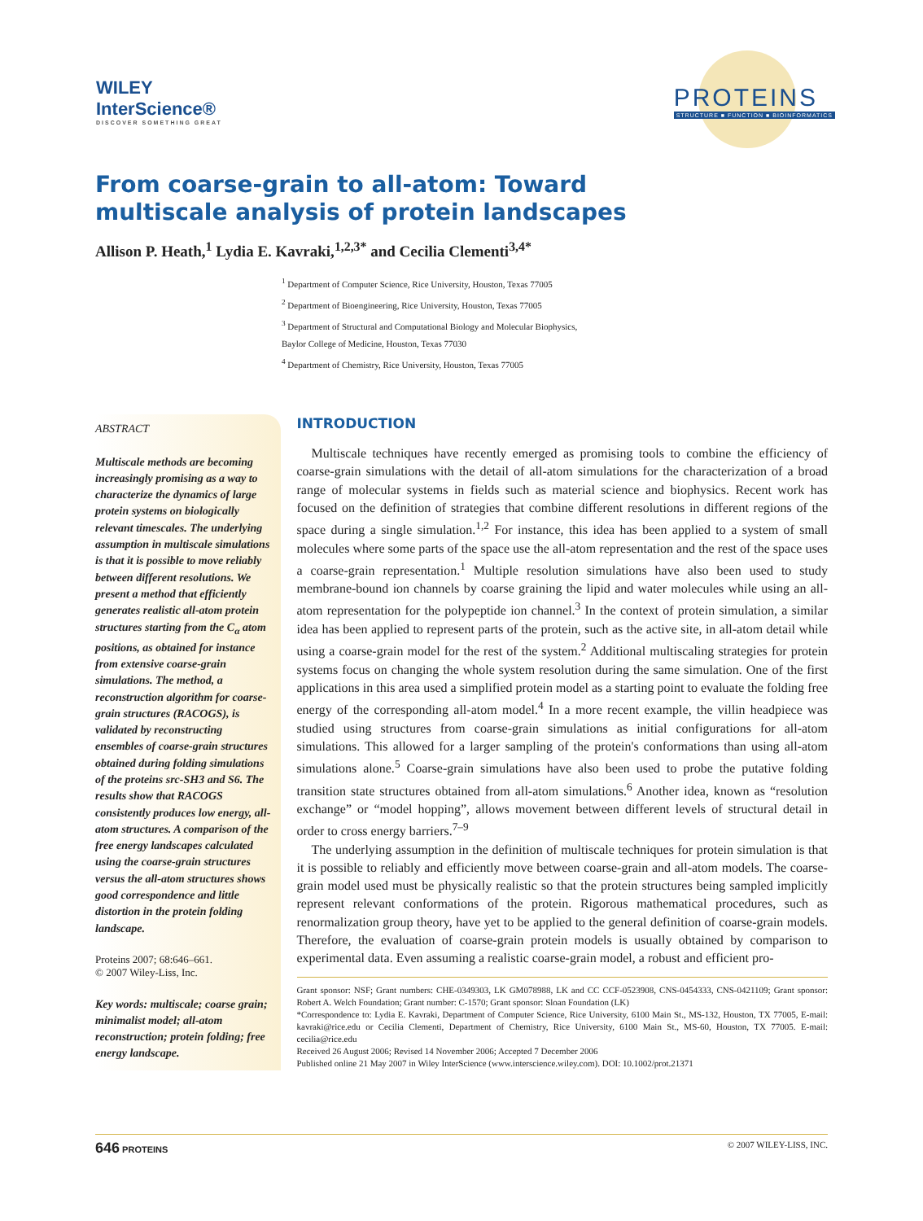WILEY
InterScience®
DISCOVER SOMETHING GREAT
PROTEINS
STRUCTURE ■ FUNCTION ■ BIOINFORMATICS
From coarse-grain to all-atom: Toward
multiscale analysis of protein landscapes
Allison P. Heath,<sup>1</sup> Lydia E. Kavraki,<sup>1,2,3*</sup> and Cecilia Clementi<sup>3,4*</sup>
<sup>1</sup> Department of Computer Science, Rice University, Houston, Texas 77005
<sup>2</sup> Department of Bioengineering, Rice University, Houston, Texas 77005
<sup>3</sup> Department of Structural and Computational Biology and Molecular Biophysics,
Baylor College of Medicine, Houston, Texas 77030
<sup>4</sup> Department of Chemistry, Rice University, Houston, Texas 77005
ABSTRACT
Multiscale methods are becoming increasingly promising as a way to characterize the dynamics of large protein systems on biologically relevant timescales. The underlying assumption in multiscale simulations is that it is possible to move reliably between different resolutions. We present a method that efficiently generates realistic all-atom protein structures starting from the C<sub>α</sub> atom positions, as obtained for instance from extensive coarse-grain simulations. The method, a reconstruction algorithm for coarse-grain structures (RACOGS), is validated by reconstructing ensembles of coarse-grain structures obtained during folding simulations of the proteins src-SH3 and S6. The results show that RACOGS consistently produces low energy, all-atom structures. A comparison of the free energy landscapes calculated using the coarse-grain structures versus the all-atom structures shows good correspondence and little distortion in the protein folding landscape.
Proteins 2007; 68:646–661.
© 2007 Wiley-Liss, Inc.
Key words: multiscale; coarse grain; minimalist model; all-atom reconstruction; protein folding; free energy landscape.
INTRODUCTION
Multiscale techniques have recently emerged as promising tools to combine the efficiency of coarse-grain simulations with the detail of all-atom simulations for the characterization of a broad range of molecular systems in fields such as material science and biophysics. Recent work has focused on the definition of strategies that combine different resolutions in different regions of the space during a single simulation.<sup>1,2</sup> For instance, this idea has been applied to a system of small molecules where some parts of the space use the all-atom representation and the rest of the space uses a coarse-grain representation.<sup>1</sup> Multiple resolution simulations have also been used to study membrane-bound ion channels by coarse graining the lipid and water molecules while using an all-atom representation for the polypeptide ion channel.<sup>3</sup> In the context of protein simulation, a similar idea has been applied to represent parts of the protein, such as the active site, in all-atom detail while using a coarse-grain model for the rest of the system.<sup>2</sup> Additional multiscaling strategies for protein systems focus on changing the whole system resolution during the same simulation. One of the first applications in this area used a simplified protein model as a starting point to evaluate the folding free energy of the corresponding all-atom model.<sup>4</sup> In a more recent example, the villin headpiece was studied using structures from coarse-grain simulations as initial configurations for all-atom simulations. This allowed for a larger sampling of the protein's conformations than using all-atom simulations alone.<sup>5</sup> Coarse-grain simulations have also been used to probe the putative folding transition state structures obtained from all-atom simulations.<sup>6</sup> Another idea, known as “resolution exchange” or “model hopping”, allows movement between different levels of structural detail in order to cross energy barriers.<sup>7–9</sup>
The underlying assumption in the definition of multiscale techniques for protein simulation is that it is possible to reliably and efficiently move between coarse-grain and all-atom models. The coarse-grain model used must be physically realistic so that the protein structures being sampled implicitly represent relevant conformations of the protein. Rigorous mathematical procedures, such as renormalization group theory, have yet to be applied to the general definition of coarse-grain models. Therefore, the evaluation of coarse-grain protein models is usually obtained by comparison to experimental data. Even assuming a realistic coarse-grain model, a robust and efficient pro-
Grant sponsor: NSF; Grant numbers: CHE-0349303, LK GM078988, LK and CC CCF-0523908, CNS-0454333, CNS-0421109; Grant sponsor: Robert A. Welch Foundation; Grant number: C-1570; Grant sponsor: Sloan Foundation (LK)
*Correspondence to: Lydia E. Kavraki, Department of Computer Science, Rice University, 6100 Main St., MS-132, Houston, TX 77005, E-mail: kavraki@rice.edu or Cecilia Clementi, Department of Chemistry, Rice University, 6100 Main St., MS-60, Houston, TX 77005. E-mail: cecilia@rice.edu
Received 26 August 2006; Revised 14 November 2006; Accepted 7 December 2006
Published online 21 May 2007 in Wiley InterScience (www.interscience.wiley.com). DOI: 10.1002/prot.21371
646 PROTEINS © 2007 WILEY-LISS, INC.